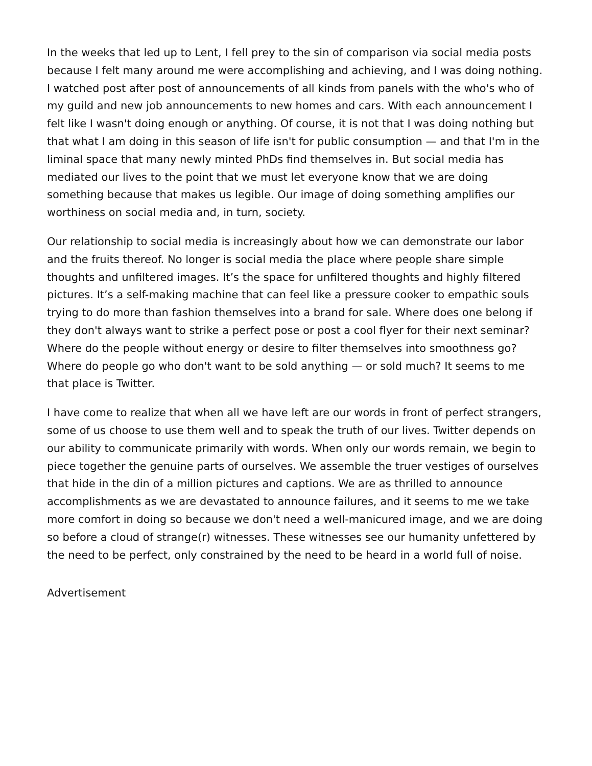In the weeks that led up to Lent, I fell prey to the sin of comparison via social media posts because I felt many around me were accomplishing and achieving, and I was doing nothing. I watched post after post of announcements of all kinds from panels with the who's who of my guild and new job announcements to new homes and cars. With each announcement I felt like I wasn't doing enough or anything. Of course, it is not that I was doing nothing but that what I am doing in this season of life isn't for public consumption — and that I'm in the liminal space that many newly minted PhDs find themselves in. But social media has mediated our lives to the point that we must let everyone know that we are doing something because that makes us legible. Our image of doing something amplifies our worthiness on social media and, in turn, society.
Our relationship to social media is increasingly about how we can demonstrate our labor and the fruits thereof. No longer is social media the place where people share simple thoughts and unfiltered images. It’s the space for unfiltered thoughts and highly filtered pictures. It’s a self-making machine that can feel like a pressure cooker to empathic souls trying to do more than fashion themselves into a brand for sale. Where does one belong if they don't always want to strike a perfect pose or post a cool flyer for their next seminar? Where do the people without energy or desire to filter themselves into smoothness go? Where do people go who don't want to be sold anything — or sold much? It seems to me that place is Twitter.
I have come to realize that when all we have left are our words in front of perfect strangers, some of us choose to use them well and to speak the truth of our lives. Twitter depends on our ability to communicate primarily with words. When only our words remain, we begin to piece together the genuine parts of ourselves. We assemble the truer vestiges of ourselves that hide in the din of a million pictures and captions. We are as thrilled to announce accomplishments as we are devastated to announce failures, and it seems to me we take more comfort in doing so because we don't need a well-manicured image, and we are doing so before a cloud of strange(r) witnesses. These witnesses see our humanity unfettered by the need to be perfect, only constrained by the need to be heard in a world full of noise.
Advertisement